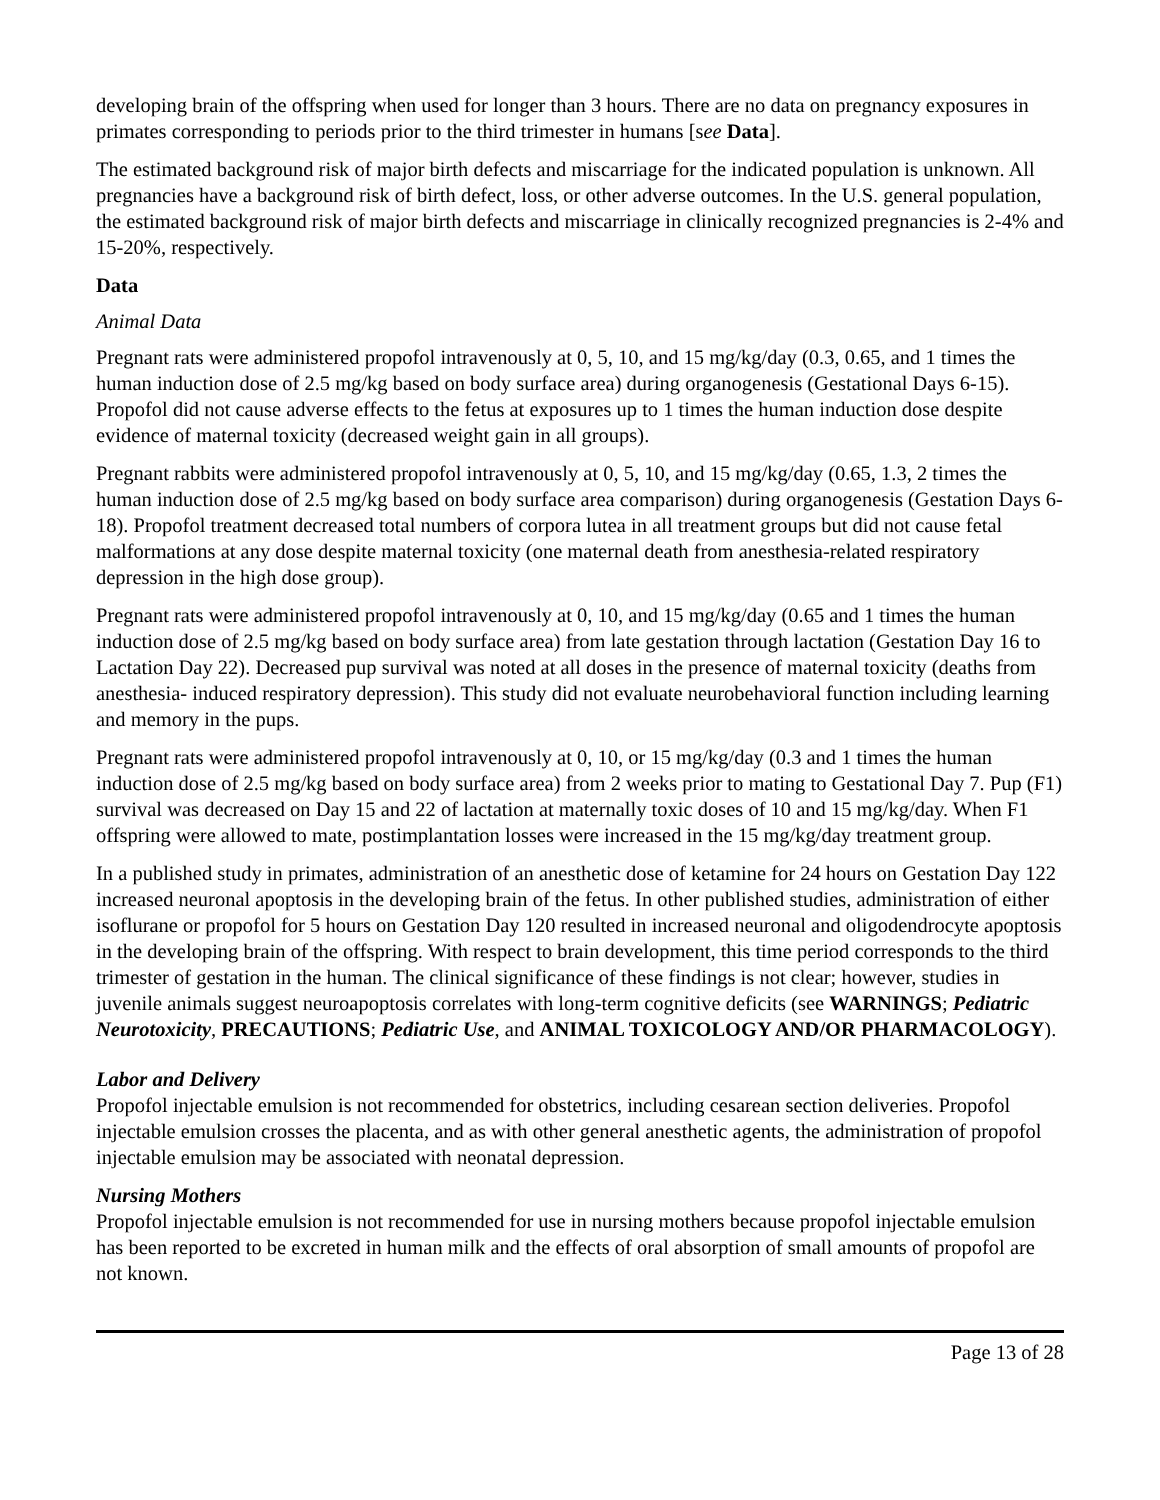developing brain of the offspring when used for longer than 3 hours. There are no data on pregnancy exposures in primates corresponding to periods prior to the third trimester in humans [see Data].
The estimated background risk of major birth defects and miscarriage for the indicated population is unknown. All pregnancies have a background risk of birth defect, loss, or other adverse outcomes. In the U.S. general population, the estimated background risk of major birth defects and miscarriage in clinically recognized pregnancies is 2-4% and 15-20%, respectively.
Data
Animal Data
Pregnant rats were administered propofol intravenously at 0, 5, 10, and 15 mg/kg/day (0.3, 0.65, and 1 times the human induction dose of 2.5 mg/kg based on body surface area) during organogenesis (Gestational Days 6-15). Propofol did not cause adverse effects to the fetus at exposures up to 1 times the human induction dose despite evidence of maternal toxicity (decreased weight gain in all groups).
Pregnant rabbits were administered propofol intravenously at 0, 5, 10, and 15 mg/kg/day (0.65, 1.3, 2 times the human induction dose of 2.5 mg/kg based on body surface area comparison) during organogenesis (Gestation Days 6-18). Propofol treatment decreased total numbers of corpora lutea in all treatment groups but did not cause fetal malformations at any dose despite maternal toxicity (one maternal death from anesthesia-related respiratory depression in the high dose group).
Pregnant rats were administered propofol intravenously at 0, 10, and 15 mg/kg/day (0.65 and 1 times the human induction dose of 2.5 mg/kg based on body surface area) from late gestation through lactation (Gestation Day 16 to Lactation Day 22). Decreased pup survival was noted at all doses in the presence of maternal toxicity (deaths from anesthesia- induced respiratory depression). This study did not evaluate neurobehavioral function including learning and memory in the pups.
Pregnant rats were administered propofol intravenously at 0, 10, or 15 mg/kg/day (0.3 and 1 times the human induction dose of 2.5 mg/kg based on body surface area) from 2 weeks prior to mating to Gestational Day 7. Pup (F1) survival was decreased on Day 15 and 22 of lactation at maternally toxic doses of 10 and 15 mg/kg/day. When F1 offspring were allowed to mate, postimplantation losses were increased in the 15 mg/kg/day treatment group.
In a published study in primates, administration of an anesthetic dose of ketamine for 24 hours on Gestation Day 122 increased neuronal apoptosis in the developing brain of the fetus. In other published studies, administration of either isoflurane or propofol for 5 hours on Gestation Day 120 resulted in increased neuronal and oligodendrocyte apoptosis in the developing brain of the offspring. With respect to brain development, this time period corresponds to the third trimester of gestation in the human. The clinical significance of these findings is not clear; however, studies in juvenile animals suggest neuroapoptosis correlates with long-term cognitive deficits (see WARNINGS; Pediatric Neurotoxicity, PRECAUTIONS; Pediatric Use, and ANIMAL TOXICOLOGY AND/OR PHARMACOLOGY).
Labor and Delivery
Propofol injectable emulsion is not recommended for obstetrics, including cesarean section deliveries. Propofol injectable emulsion crosses the placenta, and as with other general anesthetic agents, the administration of propofol injectable emulsion may be associated with neonatal depression.
Nursing Mothers
Propofol injectable emulsion is not recommended for use in nursing mothers because propofol injectable emulsion has been reported to be excreted in human milk and the effects of oral absorption of small amounts of propofol are not known.
Page 13 of 28